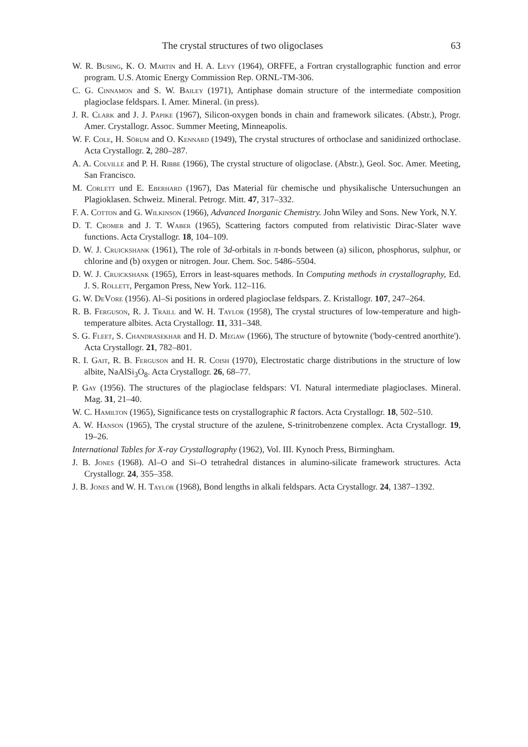The crystal structures of two oligoclases 63
W. R. Busing, K. O. Martin and H. A. Levy (1964), ORFFE, a Fortran crystallographic function and error program. U.S. Atomic Energy Commission Rep. ORNL-TM-306.
C. G. Cinnamon and S. W. Bailey (1971), Antiphase domain structure of the intermediate composition plagioclase feldspars. I. Amer. Mineral. (in press).
J. R. Clark and J. J. Papike (1967), Silicon-oxygen bonds in chain and framework silicates. (Abstr.), Progr. Amer. Crystallogr. Assoc. Summer Meeting, Minneapolis.
W. F. Cole, H. Sörum and O. Kennard (1949), The crystal structures of orthoclase and sanidinized orthoclase. Acta Crystallogr. 2, 280–287.
A. A. Colville and P. H. Ribbe (1966), The crystal structure of oligoclase. (Abstr.), Geol. Soc. Amer. Meeting, San Francisco.
M. Corlett und E. Eberhard (1967), Das Material für chemische und physikalische Untersuchungen an Plagioklasen. Schweiz. Mineral. Petrogr. Mitt. 47, 317–332.
F. A. Cotton and G. Wilkinson (1966), Advanced Inorganic Chemistry. John Wiley and Sons. New York, N.Y.
D. T. Cromer and J. T. Waber (1965), Scattering factors computed from relativistic Dirac-Slater wave functions. Acta Crystallogr. 18, 104–109.
D. W. J. Cruickshank (1961), The role of 3d-orbitals in π-bonds between (a) silicon, phosphorus, sulphur, or chlorine and (b) oxygen or nitrogen. Jour. Chem. Soc. 5486–5504.
D. W. J. Cruickshank (1965), Errors in least-squares methods. In Computing methods in crystallography, Ed. J. S. Rollett, Pergamon Press, New York. 112–116.
G. W. DeVore (1956). Al–Si positions in ordered plagioclase feldspars. Z. Kristallogr. 107, 247–264.
R. B. Ferguson, R. J. Traill and W. H. Taylor (1958), The crystal structures of low-temperature and high-temperature albites. Acta Crystallogr. 11, 331–348.
S. G. Fleet, S. Chandrasekhar and H. D. Megaw (1966), The structure of bytownite ('body-centred anorthite'). Acta Crystallogr. 21, 782–801.
R. I. Gait, R. B. Ferguson and H. R. Coish (1970), Electrostatic charge distributions in the structure of low albite, NaAlSi<sub>3</sub>O<sub>8</sub>. Acta Crystallogr. 26, 68–77.
P. Gay (1956). The structures of the plagioclase feldspars: VI. Natural intermediate plagioclases. Mineral. Mag. 31, 21–40.
W. C. Hamilton (1965), Significance tests on crystallographic R factors. Acta Crystallogr. 18, 502–510.
A. W. Hanson (1965), The crystal structure of the azulene, S-trinitrobenzene complex. Acta Crystallogr. 19, 19–26.
International Tables for X-ray Crystallography (1962), Vol. III. Kynoch Press, Birmingham.
J. B. Jones (1968). Al–O and Si–O tetrahedral distances in alumino-silicate framework structures. Acta Crystallogr. 24, 355–358.
J. B. Jones and W. H. Taylor (1968), Bond lengths in alkali feldspars. Acta Crystallogr. 24, 1387–1392.